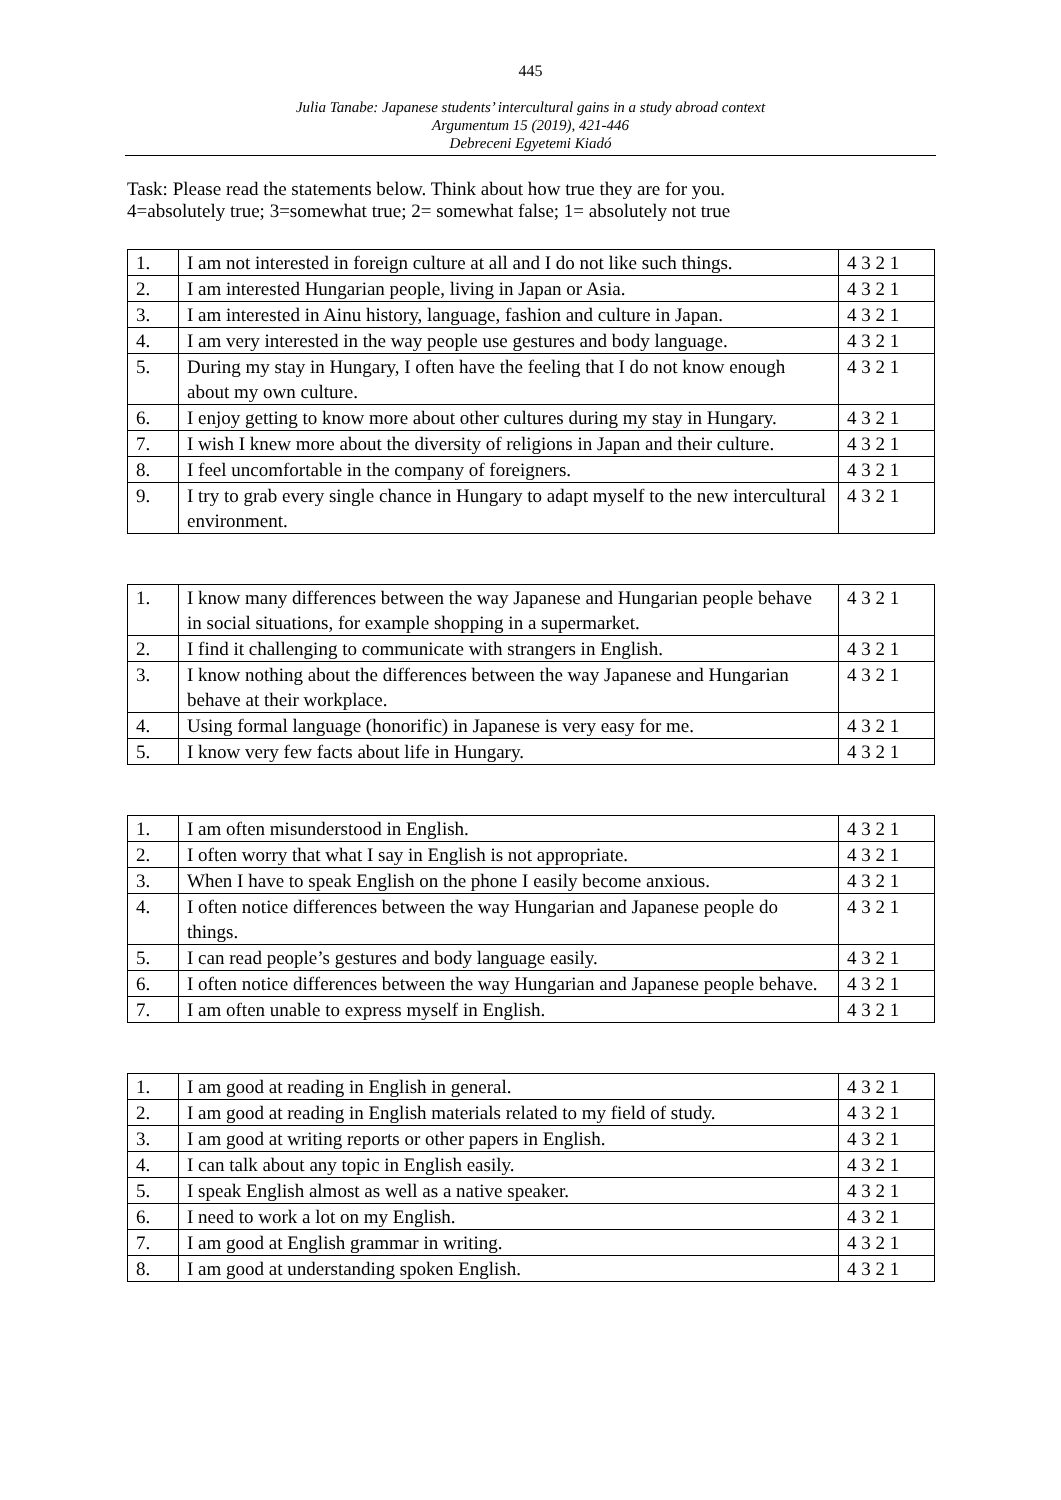445
Julia Tanabe: Japanese students’ intercultural gains in a study abroad context
Argumentum 15 (2019), 421-446
Debreceni Egyetemi Kiadó
Task: Please read the statements below. Think about how true they are for you.
4=absolutely true; 3=somewhat true; 2= somewhat false; 1= absolutely not true
| 1. | I am not interested in foreign culture at all and I do not like such things. | 4 3 2 1 |
| 2. | I am interested Hungarian people, living in Japan or Asia. | 4 3 2 1 |
| 3. | I am interested in Ainu history, language, fashion and culture in Japan. | 4 3 2 1 |
| 4. | I am very interested in the way people use gestures and body language. | 4 3 2 1 |
| 5. | During my stay in Hungary, I often have the feeling that I do not know enough about my own culture. | 4 3 2 1 |
| 6. | I enjoy getting to know more about other cultures during my stay in Hungary. | 4 3 2 1 |
| 7. | I wish I knew more about the diversity of religions in Japan and their culture. | 4 3 2 1 |
| 8. | I feel uncomfortable in the company of foreigners. | 4 3 2 1 |
| 9. | I try to grab every single chance in Hungary to adapt myself to the new intercultural environment. | 4 3 2 1 |
| 1. | I know many differences between the way Japanese and Hungarian people behave in social situations, for example shopping in a supermarket. | 4 3 2 1 |
| 2. | I find it challenging to communicate with strangers in English. | 4 3 2 1 |
| 3. | I know nothing about the differences between the way Japanese and Hungarian behave at their workplace. | 4 3 2 1 |
| 4. | Using formal language (honorific) in Japanese is very easy for me. | 4 3 2 1 |
| 5. | I know very few facts about life in Hungary. | 4 3 2 1 |
| 1. | I am often misunderstood in English. | 4 3 2 1 |
| 2. | I often worry that what I say in English is not appropriate. | 4 3 2 1 |
| 3. | When I have to speak English on the phone I easily become anxious. | 4 3 2 1 |
| 4. | I often notice differences between the way Hungarian and Japanese people do things. | 4 3 2 1 |
| 5. | I can read people’s gestures and body language easily. | 4 3 2 1 |
| 6. | I often notice differences between the way Hungarian and Japanese people behave. | 4 3 2 1 |
| 7. | I am often unable to express myself in English. | 4 3 2 1 |
| 1. | I am good at reading in English in general. | 4 3 2 1 |
| 2. | I am good at reading in English materials related to my field of study. | 4 3 2 1 |
| 3. | I am good at writing reports or other papers in English. | 4 3 2 1 |
| 4. | I can talk about any topic in English easily. | 4 3 2 1 |
| 5. | I speak English almost as well as a native speaker. | 4 3 2 1 |
| 6. | I need to work a lot on my English. | 4 3 2 1 |
| 7. | I am good at English grammar in writing. | 4 3 2 1 |
| 8. | I am good at understanding spoken English. | 4 3 2 1 |